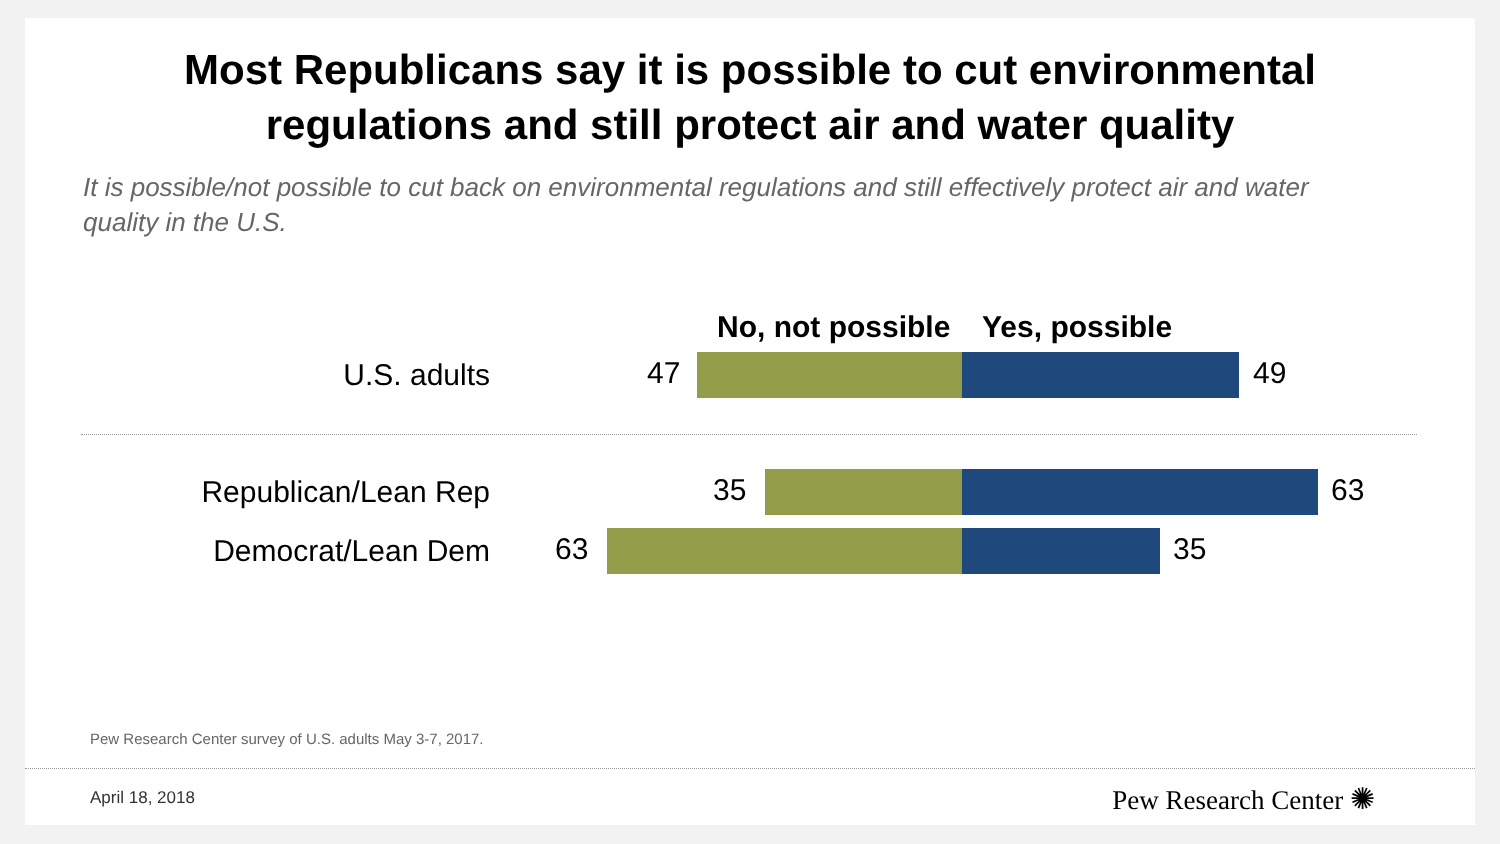Most Republicans say it is possible to cut environmental
regulations and still protect air and water quality
It is possible/not possible to cut back on environmental regulations and still effectively protect air and water quality in the U.S.
No, not possible Yes, possible
U.S. adults
47 49
Republican/Lean Rep
35 63
Democrat/Lean Dem
63 35
Pew Research Center survey of U.S. adults May 3-7, 2017.
April 18, 2018 Pew Research Center ✺